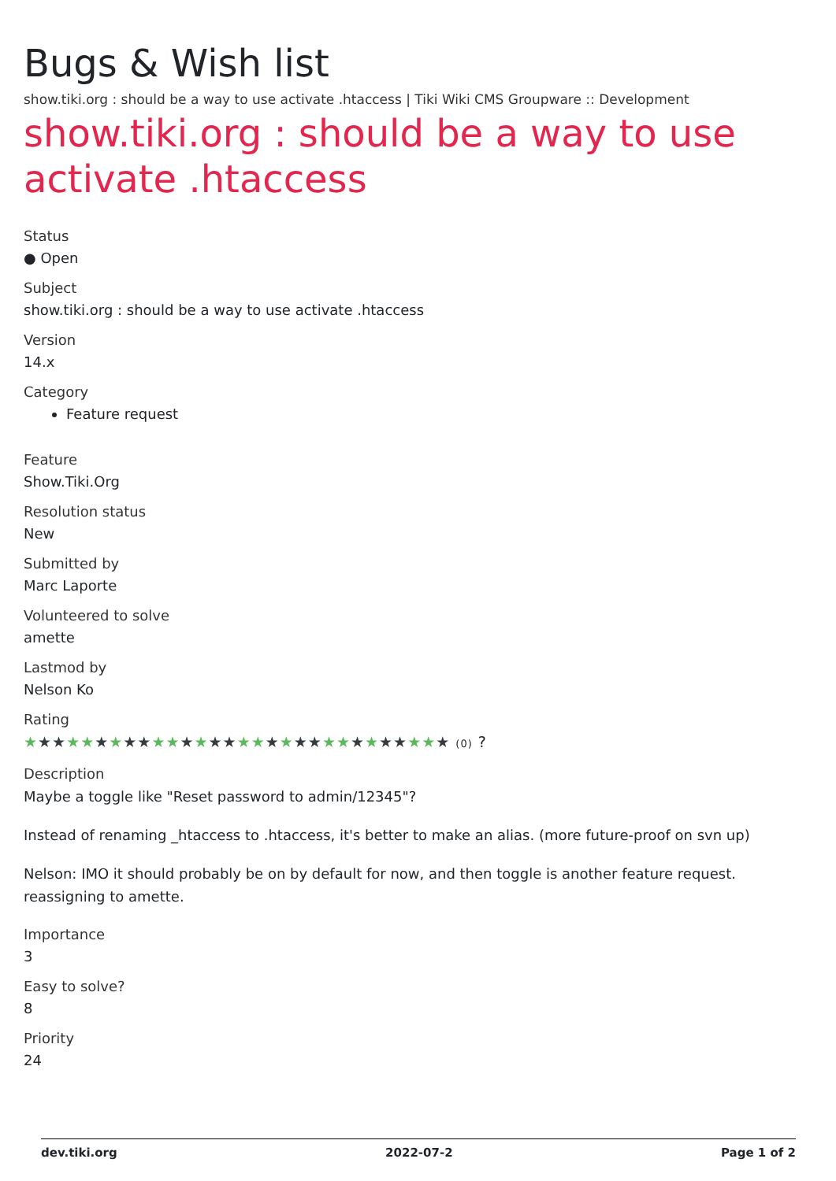Bugs & Wish list
show.tiki.org : should be a way to use activate .htaccess | Tiki Wiki CMS Groupware :: Development
show.tiki.org : should be a way to use activate .htaccess
Status
● Open
Subject
show.tiki.org : should be a way to use activate .htaccess
Version
14.x
Category
Feature request
Feature
Show.Tiki.Org
Resolution status
New
Submitted by
Marc Laporte
Volunteered to solve
amette
Lastmod by
Nelson Ko
Rating
★★★★★★★★★★★★★★★★★★★★★★★★★★★★★★ (0) ?
Description
Maybe a toggle like "Reset password to admin/12345"?
Instead of renaming _htaccess to .htaccess, it's better to make an alias. (more future-proof on svn up)
Nelson: IMO it should probably be on by default for now, and then toggle is another feature request. reassigning to amette.
Importance
3
Easy to solve?
8
Priority
24
dev.tiki.org 2022-07-2 Page 1 of 2